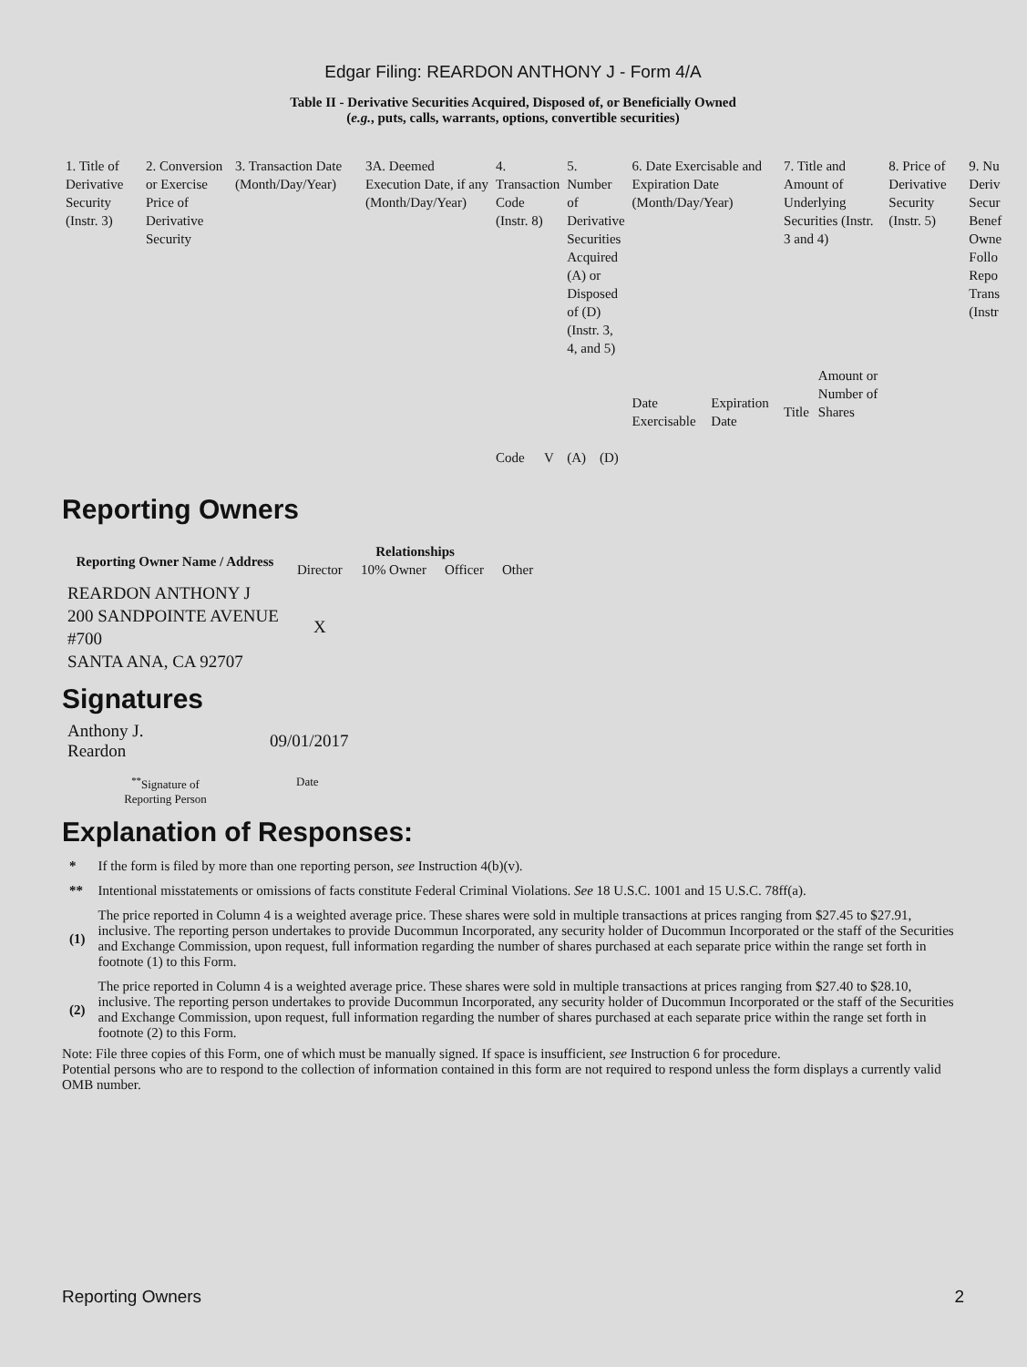Edgar Filing: REARDON ANTHONY J - Form 4/A
Table II - Derivative Securities Acquired, Disposed of, or Beneficially Owned
(e.g., puts, calls, warrants, options, convertible securities)
| 1. Title of Derivative Security (Instr. 3) | 2. Conversion or Exercise Price of Derivative Security | 3. Transaction Date (Month/Day/Year) | 3A. Deemed Execution Date, if any (Month/Day/Year) | 4. Transaction Code (Instr. 8) | | 5. Number of Derivative Securities Acquired (A) or Disposed of (D) (Instr. 3, 4, and 5) | | 6. Date Exercisable and Expiration Date (Month/Day/Year) | | 7. Title and Amount of Underlying Securities (Instr. 3 and 4) | | 8. Price of Derivative Security (Instr. 5) | 9. Nu Deriv Secur Benef Owne Follo Repo Trans (Instr |
| | | | | Code | V | (A) | (D) | Date Exercisable | Expiration Date | Title | Amount or Number of Shares | | |
Reporting Owners
| Reporting Owner Name / Address | Relationships | | | |
| --- | --- | --- | --- | --- |
| | Director | 10% Owner | Officer | Other |
| REARDON ANTHONY J 200 SANDPOINTE AVENUE #700 SANTA ANA, CA 92707 | X | | | |
Signatures
| Anthony J. Reardon | 09/01/2017 |
| <sup>**</sup> Signature of Reporting Person | Date |
Explanation of Responses:
| * | If the form is filed by more than one reporting person, see Instruction 4(b)(v). |
| ** | Intentional misstatements or omissions of facts constitute Federal Criminal Violations. See 18 U.S.C. 1001 and 15 U.S.C. 78ff(a). |
| (1) | The price reported in Column 4 is a weighted average price. These shares were sold in multiple transactions at prices ranging from $27.45 to $27.91, inclusive. The reporting person undertakes to provide Ducommun Incorporated, any security holder of Ducommun Incorporated or the staff of the Securities and Exchange Commission, upon request, full information regarding the number of shares purchased at each separate price within the range set forth in footnote (1) to this Form. |
| (2) | The price reported in Column 4 is a weighted average price. These shares were sold in multiple transactions at prices ranging from $27.40 to $28.10, inclusive. The reporting person undertakes to provide Ducommun Incorporated, any security holder of Ducommun Incorporated or the staff of the Securities and Exchange Commission, upon request, full information regarding the number of shares purchased at each separate price within the range set forth in footnote (2) to this Form. |
Note: File three copies of this Form, one of which must be manually signed. If space is insufficient, see Instruction 6 for procedure.
Potential persons who are to respond to the collection of information contained in this form are not required to respond unless the form displays a currently valid OMB number.
Reporting Owners 2